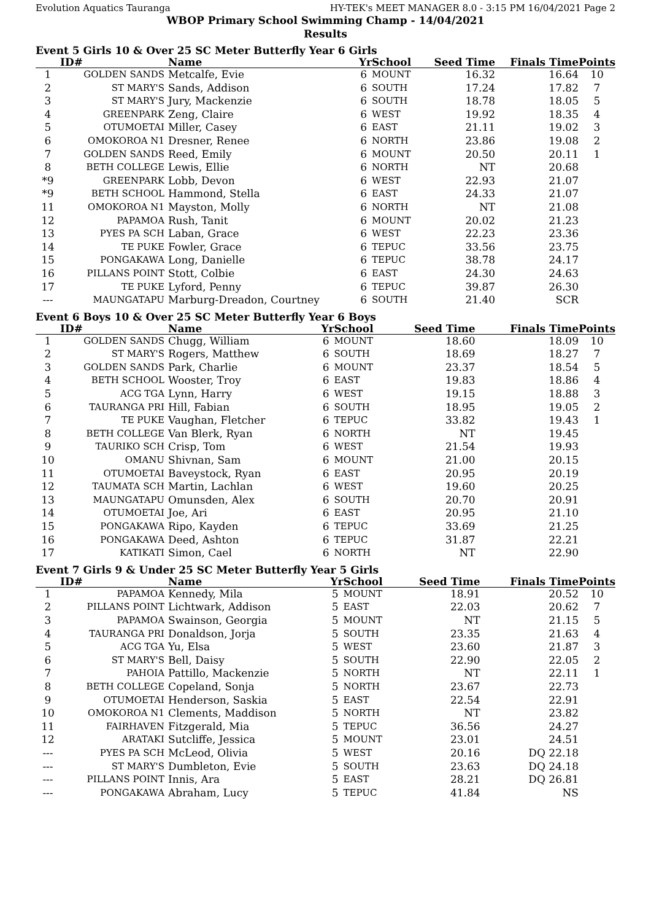Evolution Aquatics Tauranga HY-TEK's MEET MANAGER 8.0 - 3:15 PM 16/04/2021 Page 2
WBOP Primary School Swimming Champ - 14/04/2021
Results
Event 5 Girls 10 & Over 25 SC Meter Butterfly Year 6 Girls
| | ID# | Name | Yr | School | Seed Time | Finals Time | Points |
| --- | --- | --- | --- | --- | --- | --- | --- |
| 1 | GOLDEN SANDS | Metcalfe, Evie | 6 | MOUNT | 16.32 | 16.64 | 10 |
| 2 | ST MARY'S | Sands, Addison | 6 | SOUTH | 17.24 | 17.82 | 7 |
| 3 | ST MARY'S | Jury, Mackenzie | 6 | SOUTH | 18.78 | 18.05 | 5 |
| 4 | GREENPARK | Zeng, Claire | 6 | WEST | 19.92 | 18.35 | 4 |
| 5 | OTUMOETAI | Miller, Casey | 6 | EAST | 21.11 | 19.02 | 3 |
| 6 | OMOKOROA N1 | Dresner, Renee | 6 | NORTH | 23.86 | 19.08 | 2 |
| 7 | GOLDEN SANDS | Reed, Emily | 6 | MOUNT | 20.50 | 20.11 | 1 |
| 8 | BETH COLLEGE | Lewis, Ellie | 6 | NORTH | NT | 20.68 | |
| *9 | GREENPARK | Lobb, Devon | 6 | WEST | 22.93 | 21.07 | |
| *9 | BETH SCHOOL | Hammond, Stella | 6 | EAST | 24.33 | 21.07 | |
| 11 | OMOKOROA N1 | Mayston, Molly | 6 | NORTH | NT | 21.08 | |
| 12 | PAPAMOA | Rush, Tanit | 6 | MOUNT | 20.02 | 21.23 | |
| 13 | PYES PA SCH | Laban, Grace | 6 | WEST | 22.23 | 23.36 | |
| 14 | TE PUKE | Fowler, Grace | 6 | TEPUC | 33.56 | 23.75 | |
| 15 | PONGAKAWA | Long, Danielle | 6 | TEPUC | 38.78 | 24.17 | |
| 16 | PILLANS POINT | Stott, Colbie | 6 | EAST | 24.30 | 24.63 | |
| 17 | TE PUKE | Lyford, Penny | 6 | TEPUC | 39.87 | 26.30 | |
| --- | MAUNGATAPU | Marburg-Dreadon, Courtney | 6 | SOUTH | 21.40 | SCR | |
Event 6 Boys 10 & Over 25 SC Meter Butterfly Year 6 Boys
| | ID# | Name | Yr | School | Seed Time | Finals Time | Points |
| --- | --- | --- | --- | --- | --- | --- | --- |
| 1 | GOLDEN SANDS | Chugg, William | 6 | MOUNT | 18.60 | 18.09 | 10 |
| 2 | ST MARY'S | Rogers, Matthew | 6 | SOUTH | 18.69 | 18.27 | 7 |
| 3 | GOLDEN SANDS | Park, Charlie | 6 | MOUNT | 23.37 | 18.54 | 5 |
| 4 | BETH SCHOOL | Wooster, Troy | 6 | EAST | 19.83 | 18.86 | 4 |
| 5 | ACG TGA | Lynn, Harry | 6 | WEST | 19.15 | 18.88 | 3 |
| 6 | TAURANGA PRI | Hill, Fabian | 6 | SOUTH | 18.95 | 19.05 | 2 |
| 7 | TE PUKE | Vaughan, Fletcher | 6 | TEPUC | 33.82 | 19.43 | 1 |
| 8 | BETH COLLEGE | Van Blerk, Ryan | 6 | NORTH | NT | 19.45 | |
| 9 | TAURIKO SCH | Crisp, Tom | 6 | WEST | 21.54 | 19.93 | |
| 10 | OMANU | Shivnan, Sam | 6 | MOUNT | 21.00 | 20.15 | |
| 11 | OTUMOETAI | Baveystock, Ryan | 6 | EAST | 20.95 | 20.19 | |
| 12 | TAUMATA SCH | Martin, Lachlan | 6 | WEST | 19.60 | 20.25 | |
| 13 | MAUNGATAPU | Omunsden, Alex | 6 | SOUTH | 20.70 | 20.91 | |
| 14 | OTUMOETAI | Joe, Ari | 6 | EAST | 20.95 | 21.10 | |
| 15 | PONGAKAWA | Ripo, Kayden | 6 | TEPUC | 33.69 | 21.25 | |
| 16 | PONGAKAWA | Deed, Ashton | 6 | TEPUC | 31.87 | 22.21 | |
| 17 | KATIKATI | Simon, Cael | 6 | NORTH | NT | 22.90 | |
Event 7 Girls 9 & Under 25 SC Meter Butterfly Year 5 Girls
| | ID# | Name | Yr | School | Seed Time | Finals Time | Points |
| --- | --- | --- | --- | --- | --- | --- | --- |
| 1 | PAPAMOA | Kennedy, Mila | 5 | MOUNT | 18.91 | 20.52 | 10 |
| 2 | PILLANS POINT | Lichtwark, Addison | 5 | EAST | 22.03 | 20.62 | 7 |
| 3 | PAPAMOA | Swainson, Georgia | 5 | MOUNT | NT | 21.15 | 5 |
| 4 | TAURANGA PRI | Donaldson, Jorja | 5 | SOUTH | 23.35 | 21.63 | 4 |
| 5 | ACG TGA | Yu, Elsa | 5 | WEST | 23.60 | 21.87 | 3 |
| 6 | ST MARY'S | Bell, Daisy | 5 | SOUTH | 22.90 | 22.05 | 2 |
| 7 | PAHOIA | Pattillo, Mackenzie | 5 | NORTH | NT | 22.11 | 1 |
| 8 | BETH COLLEGE | Copeland, Sonja | 5 | NORTH | 23.67 | 22.73 | |
| 9 | OTUMOETAI | Henderson, Saskia | 5 | EAST | 22.54 | 22.91 | |
| 10 | OMOKOROA N1 | Clements, Maddison | 5 | NORTH | NT | 23.82 | |
| 11 | FAIRHAVEN | Fitzgerald, Mia | 5 | TEPUC | 36.56 | 24.27 | |
| 12 | ARATAKI | Sutcliffe, Jessica | 5 | MOUNT | 23.01 | 24.51 | |
| --- | PYES PA SCH | McLeod, Olivia | 5 | WEST | 20.16 | DQ 22.18 | |
| --- | ST MARY'S | Dumbleton, Evie | 5 | SOUTH | 23.63 | DQ 24.18 | |
| --- | PILLANS POINT | Innis, Ara | 5 | EAST | 28.21 | DQ 26.81 | |
| --- | PONGAKAWA | Abraham, Lucy | 5 | TEPUC | 41.84 | NS | |